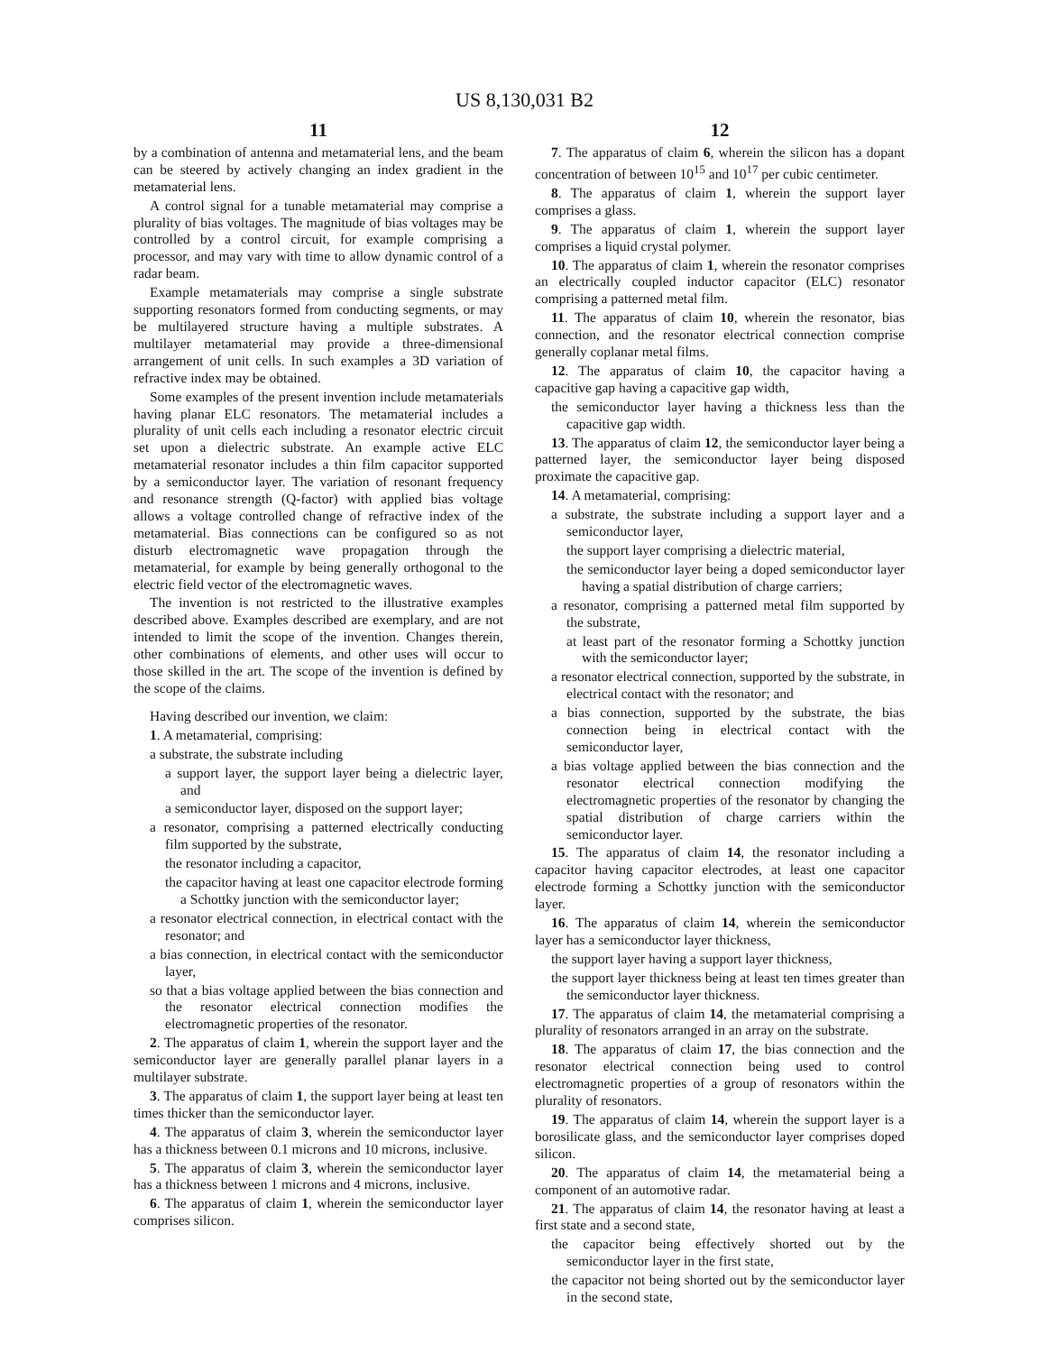US 8,130,031 B2
11
by a combination of antenna and metamaterial lens, and the beam can be steered by actively changing an index gradient in the metamaterial lens.
A control signal for a tunable metamaterial may comprise a plurality of bias voltages. The magnitude of bias voltages may be controlled by a control circuit, for example comprising a processor, and may vary with time to allow dynamic control of a radar beam.
Example metamaterials may comprise a single substrate supporting resonators formed from conducting segments, or may be multilayered structure having a multiple substrates. A multilayer metamaterial may provide a three-dimensional arrangement of unit cells. In such examples a 3D variation of refractive index may be obtained.
Some examples of the present invention include metamaterials having planar ELC resonators. The metamaterial includes a plurality of unit cells each including a resonator electric circuit set upon a dielectric substrate. An example active ELC metamaterial resonator includes a thin film capacitor supported by a semiconductor layer. The variation of resonant frequency and resonance strength (Q-factor) with applied bias voltage allows a voltage controlled change of refractive index of the metamaterial. Bias connections can be configured so as not disturb electromagnetic wave propagation through the metamaterial, for example by being generally orthogonal to the electric field vector of the electromagnetic waves.
The invention is not restricted to the illustrative examples described above. Examples described are exemplary, and are not intended to limit the scope of the invention. Changes therein, other combinations of elements, and other uses will occur to those skilled in the art. The scope of the invention is defined by the scope of the claims.
Having described our invention, we claim:
1. A metamaterial, comprising:
a substrate, the substrate including
a support layer, the support layer being a dielectric layer, and
a semiconductor layer, disposed on the support layer;
a resonator, comprising a patterned electrically conducting film supported by the substrate,
the resonator including a capacitor,
the capacitor having at least one capacitor electrode forming a Schottky junction with the semiconductor layer;
a resonator electrical connection, in electrical contact with the resonator; and
a bias connection, in electrical contact with the semiconductor layer,
so that a bias voltage applied between the bias connection and the resonator electrical connection modifies the electromagnetic properties of the resonator.
2. The apparatus of claim 1, wherein the support layer and the semiconductor layer are generally parallel planar layers in a multilayer substrate.
3. The apparatus of claim 1, the support layer being at least ten times thicker than the semiconductor layer.
4. The apparatus of claim 3, wherein the semiconductor layer has a thickness between 0.1 microns and 10 microns, inclusive.
5. The apparatus of claim 3, wherein the semiconductor layer has a thickness between 1 microns and 4 microns, inclusive.
6. The apparatus of claim 1, wherein the semiconductor layer comprises silicon.
12
7. The apparatus of claim 6, wherein the silicon has a dopant concentration of between 10<sup>15</sup> and 10<sup>17</sup> per cubic centimeter.
8. The apparatus of claim 1, wherein the support layer comprises a glass.
9. The apparatus of claim 1, wherein the support layer comprises a liquid crystal polymer.
10. The apparatus of claim 1, wherein the resonator comprises an electrically coupled inductor capacitor (ELC) resonator comprising a patterned metal film.
11. The apparatus of claim 10, wherein the resonator, bias connection, and the resonator electrical connection comprise generally coplanar metal films.
12. The apparatus of claim 10, the capacitor having a capacitive gap having a capacitive gap width,
the semiconductor layer having a thickness less than the capacitive gap width.
13. The apparatus of claim 12, the semiconductor layer being a patterned layer, the semiconductor layer being disposed proximate the capacitive gap.
14. A metamaterial, comprising:
a substrate, the substrate including a support layer and a semiconductor layer,
the support layer comprising a dielectric material,
the semiconductor layer being a doped semiconductor layer having a spatial distribution of charge carriers;
a resonator, comprising a patterned metal film supported by the substrate,
at least part of the resonator forming a Schottky junction with the semiconductor layer;
a resonator electrical connection, supported by the substrate, in electrical contact with the resonator; and
a bias connection, supported by the substrate, the bias connection being in electrical contact with the semiconductor layer,
a bias voltage applied between the bias connection and the resonator electrical connection modifying the electromagnetic properties of the resonator by changing the spatial distribution of charge carriers within the semiconductor layer.
15. The apparatus of claim 14, the resonator including a capacitor having capacitor electrodes, at least one capacitor electrode forming a Schottky junction with the semiconductor layer.
16. The apparatus of claim 14, wherein the semiconductor layer has a semiconductor layer thickness,
the support layer having a support layer thickness,
the support layer thickness being at least ten times greater than the semiconductor layer thickness.
17. The apparatus of claim 14, the metamaterial comprising a plurality of resonators arranged in an array on the substrate.
18. The apparatus of claim 17, the bias connection and the resonator electrical connection being used to control electromagnetic properties of a group of resonators within the plurality of resonators.
19. The apparatus of claim 14, wherein the support layer is a borosilicate glass, and the semiconductor layer comprises doped silicon.
20. The apparatus of claim 14, the metamaterial being a component of an automotive radar.
21. The apparatus of claim 14, the resonator having at least a first state and a second state,
the capacitor being effectively shorted out by the semiconductor layer in the first state,
the capacitor not being shorted out by the semiconductor layer in the second state,